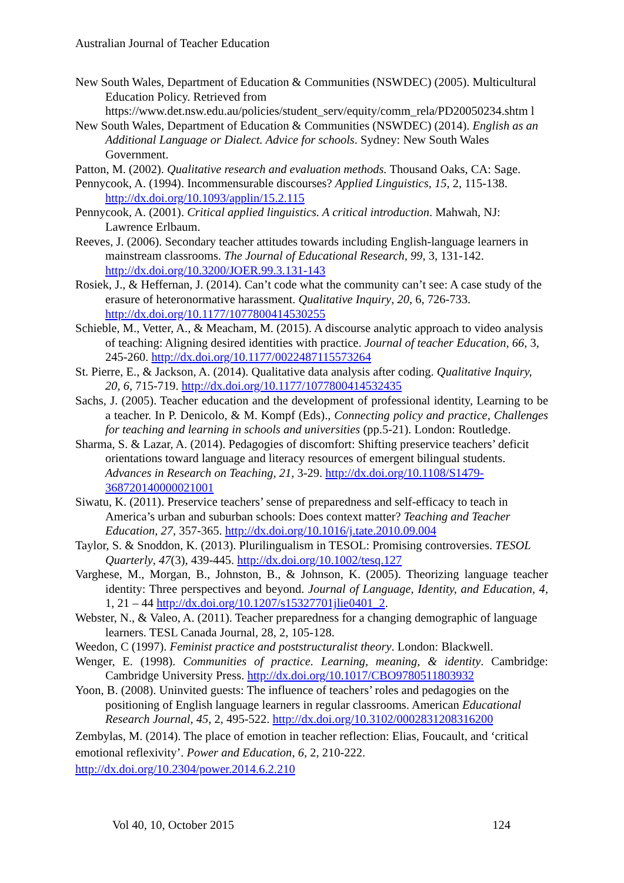Australian Journal of Teacher Education
New South Wales, Department of Education & Communities (NSWDEC) (2005). Multicultural Education Policy. Retrieved from https://www.det.nsw.edu.au/policies/student_serv/equity/comm_rela/PD20050234.shtm l
New South Wales, Department of Education & Communities (NSWDEC) (2014). English as an Additional Language or Dialect. Advice for schools. Sydney: New South Wales Government.
Patton, M. (2002). Qualitative research and evaluation methods. Thousand Oaks, CA: Sage.
Pennycook, A. (1994). Incommensurable discourses? Applied Linguistics, 15, 2, 115-138. http://dx.doi.org/10.1093/applin/15.2.115
Pennycook, A. (2001). Critical applied linguistics. A critical introduction. Mahwah, NJ: Lawrence Erlbaum.
Reeves, J. (2006). Secondary teacher attitudes towards including English-language learners in mainstream classrooms. The Journal of Educational Research, 99, 3, 131-142. http://dx.doi.org/10.3200/JOER.99.3.131-143
Rosiek, J., & Heffernan, J. (2014). Can’t code what the community can’t see: A case study of the erasure of heteronormative harassment. Qualitative Inquiry, 20, 6, 726-733. http://dx.doi.org/10.1177/1077800414530255
Schieble, M., Vetter, A., & Meacham, M. (2015). A discourse analytic approach to video analysis of teaching: Aligning desired identities with practice. Journal of teacher Education, 66, 3, 245-260. http://dx.doi.org/10.1177/0022487115573264
St. Pierre, E., & Jackson, A. (2014). Qualitative data analysis after coding. Qualitative Inquiry, 20, 6, 715-719. http://dx.doi.org/10.1177/1077800414532435
Sachs, J. (2005). Teacher education and the development of professional identity, Learning to be a teacher. In P. Denicolo, & M. Kompf (Eds)., Connecting policy and practice, Challenges for teaching and learning in schools and universities (pp.5-21). London: Routledge.
Sharma, S. & Lazar, A. (2014). Pedagogies of discomfort: Shifting preservice teachers’ deficit orientations toward language and literacy resources of emergent bilingual students. Advances in Research on Teaching, 21, 3-29. http://dx.doi.org/10.1108/S1479-368720140000021001
Siwatu, K. (2011). Preservice teachers’ sense of preparedness and self-efficacy to teach in America’s urban and suburban schools: Does context matter? Teaching and Teacher Education, 27, 357-365. http://dx.doi.org/10.1016/j.tate.2010.09.004
Taylor, S. & Snoddon, K. (2013). Plurilingualism in TESOL: Promising controversies. TESOL Quarterly, 47(3), 439-445. http://dx.doi.org/10.1002/tesq.127
Varghese, M., Morgan, B., Johnston, B., & Johnson, K. (2005). Theorizing language teacher identity: Three perspectives and beyond. Journal of Language, Identity, and Education, 4, 1, 21 – 44 http://dx.doi.org/10.1207/s15327701jlie0401_2.
Webster, N., & Valeo, A. (2011). Teacher preparedness for a changing demographic of language learners. TESL Canada Journal, 28, 2, 105-128.
Weedon, C (1997). Feminist practice and poststructuralist theory. London: Blackwell.
Wenger, E. (1998). Communities of practice. Learning, meaning, & identity. Cambridge: Cambridge University Press. http://dx.doi.org/10.1017/CBO9780511803932
Yoon, B. (2008). Uninvited guests: The influence of teachers’ roles and pedagogies on the positioning of English language learners in regular classrooms. American Educational Research Journal, 45, 2, 495-522. http://dx.doi.org/10.3102/0002831208316200
Zembylas, M. (2014). The place of emotion in teacher reflection: Elias, Foucault, and ‘critical emotional reflexivity’. Power and Education, 6, 2, 210-222. http://dx.doi.org/10.2304/power.2014.6.2.210
Vol 40, 10, October 2015 124